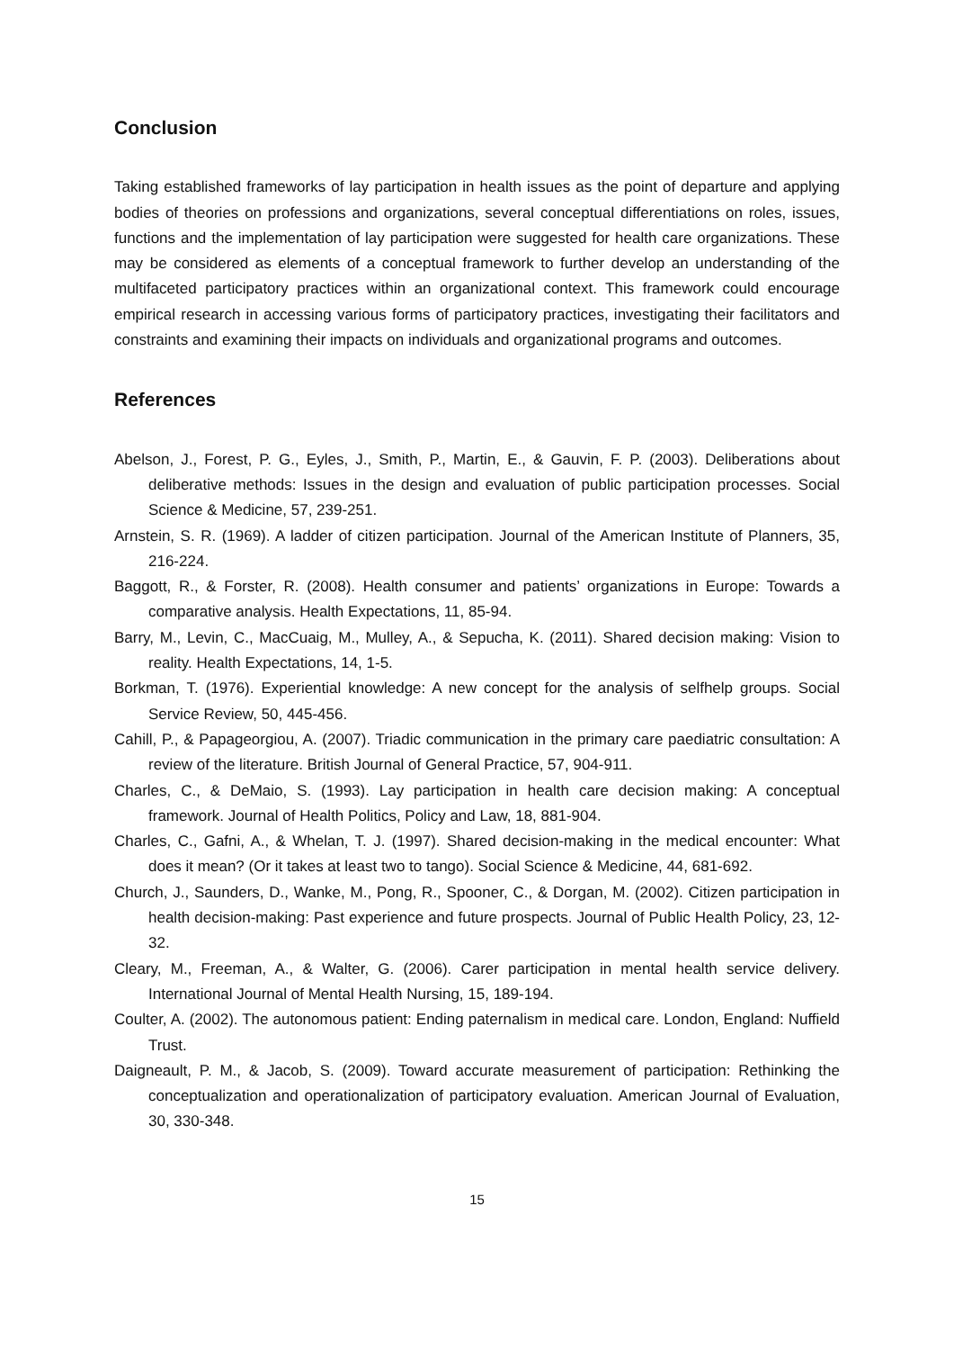Conclusion
Taking established frameworks of lay participation in health issues as the point of departure and applying bodies of theories on professions and organizations, several conceptual differentiations on roles, issues, functions and the implementation of lay participation were suggested for health care organizations. These may be considered as elements of a conceptual framework to further develop an understanding of the multifaceted participatory practices within an organizational context. This framework could encourage empirical research in accessing various forms of participatory practices, investigating their facilitators and constraints and examining their impacts on individuals and organizational programs and outcomes.
References
Abelson, J., Forest, P. G., Eyles, J., Smith, P., Martin, E., & Gauvin, F. P. (2003). Deliberations about deliberative methods: Issues in the design and evaluation of public participation processes. Social Science & Medicine, 57, 239-251.
Arnstein, S. R. (1969). A ladder of citizen participation. Journal of the American Institute of Planners, 35, 216-224.
Baggott, R., & Forster, R. (2008). Health consumer and patients’ organizations in Europe: Towards a comparative analysis. Health Expectations, 11, 85-94.
Barry, M., Levin, C., MacCuaig, M., Mulley, A., & Sepucha, K. (2011). Shared decision making: Vision to reality. Health Expectations, 14, 1-5.
Borkman, T. (1976). Experiential knowledge: A new concept for the analysis of selfhelp groups. Social Service Review, 50, 445-456.
Cahill, P., & Papageorgiou, A. (2007). Triadic communication in the primary care paediatric consultation: A review of the literature. British Journal of General Practice, 57, 904-911.
Charles, C., & DeMaio, S. (1993). Lay participation in health care decision making: A conceptual framework. Journal of Health Politics, Policy and Law, 18, 881-904.
Charles, C., Gafni, A., & Whelan, T. J. (1997). Shared decision-making in the medical encounter: What does it mean? (Or it takes at least two to tango). Social Science & Medicine, 44, 681-692.
Church, J., Saunders, D., Wanke, M., Pong, R., Spooner, C., & Dorgan, M. (2002). Citizen participation in health decision-making: Past experience and future prospects. Journal of Public Health Policy, 23, 12-32.
Cleary, M., Freeman, A., & Walter, G. (2006). Carer participation in mental health service delivery. International Journal of Mental Health Nursing, 15, 189-194.
Coulter, A. (2002). The autonomous patient: Ending paternalism in medical care. London, England: Nuffield Trust.
Daigneault, P. M., & Jacob, S. (2009). Toward accurate measurement of participation: Rethinking the conceptualization and operationalization of participatory evaluation. American Journal of Evaluation, 30, 330-348.
15